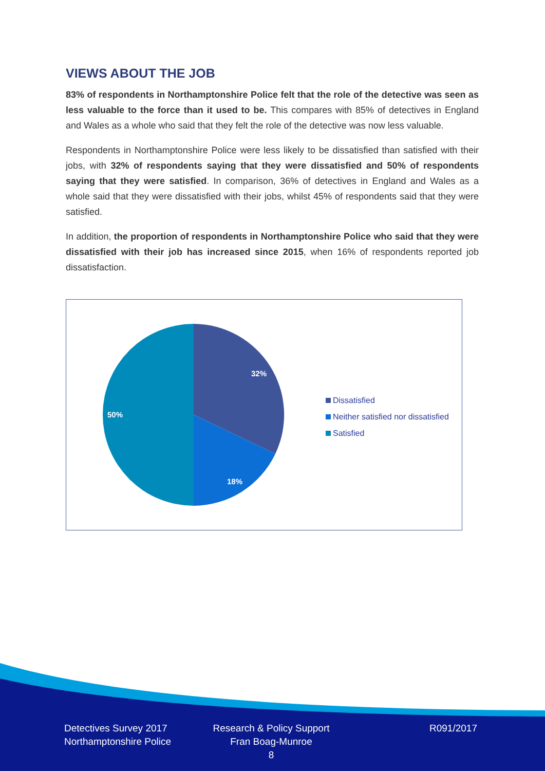VIEWS ABOUT THE JOB
83% of respondents in Northamptonshire Police felt that the role of the detective was seen as less valuable to the force than it used to be. This compares with 85% of detectives in England and Wales as a whole who said that they felt the role of the detective was now less valuable.
Respondents in Northamptonshire Police were less likely to be dissatisfied than satisfied with their jobs, with 32% of respondents saying that they were dissatisfied and 50% of respondents saying that they were satisfied. In comparison, 36% of detectives in England and Wales as a whole said that they were dissatisfied with their jobs, whilst 45% of respondents said that they were satisfied.
In addition, the proportion of respondents in Northamptonshire Police who said that they were dissatisfied with their job has increased since 2015, when 16% of respondents reported job dissatisfaction.
32%
18%
50%
Dissatisfied
Neither satisfied nor dissatisfied
Satisfied
Detectives Survey 2017
Northamptonshire Police
Research & Policy Support
Fran Boag-Munroe
8
R091/2017